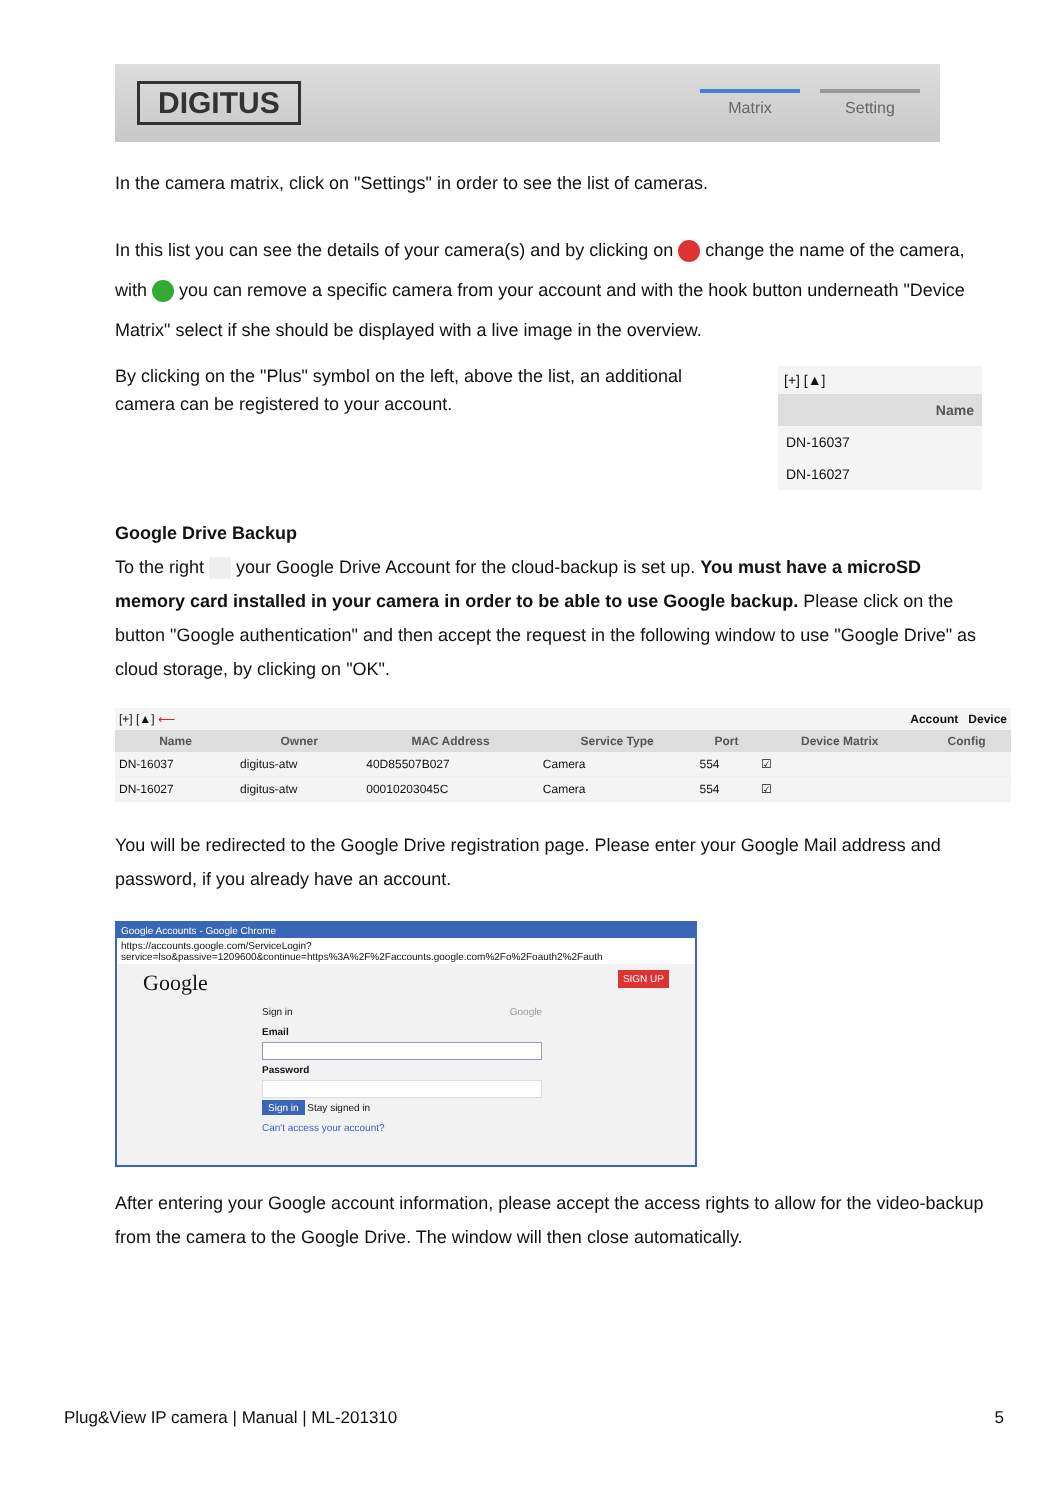DIGITUS
Matrix Setting
In the camera matrix, click on "Settings" in order to see the list of cameras.
In this list you can see the details of your camera(s) and by clicking on change the name of the camera, with you can remove a specific camera from your account and with the hook button underneath "Device Matrix" select if she should be displayed with a live image in the overview.
By clicking on the "Plus" symbol on the left, above the list, an additional camera can be registered to your account.
[+] [▲]
Name
DN-16037
DN-16027
Google Drive Backup
To the right your Google Drive Account for the cloud-backup is set up. You must have a microSD memory card installed in your camera in order to be able to use Google backup. Please click on the button "Google authentication" and then accept the request in the following window to use "Google Drive" as cloud storage, by clicking on "OK".
[+] [▲] ⟵ Account Device
| Name | Owner | MAC Address | Service Type | Port | Device Matrix | Config |
| --- | --- | --- | --- | --- | --- | --- |
| DN-16037 | digitus-atw | 40D85507B027 | Camera | 554 | ☑ | |
| DN-16027 | digitus-atw | 00010203045C | Camera | 554 | ☑ | |
You will be redirected to the Google Drive registration page. Please enter your Google Mail address and password, if you already have an account.
Google Accounts - Google Chrome
https://accounts.google.com/ServiceLogin?service=lso&passive=1209600&continue=https%3A%2F%2Faccounts.google.com%2Fo%2Foauth2%2Fauth
Google SIGN UP
Sign in Google
Email
Password
Sign in Stay signed in
Can't access your account?
After entering your Google account information, please accept the access rights to allow for the video-backup from the camera to the Google Drive. The window will then close automatically.
Plug&View IP camera | Manual | ML-201310 5